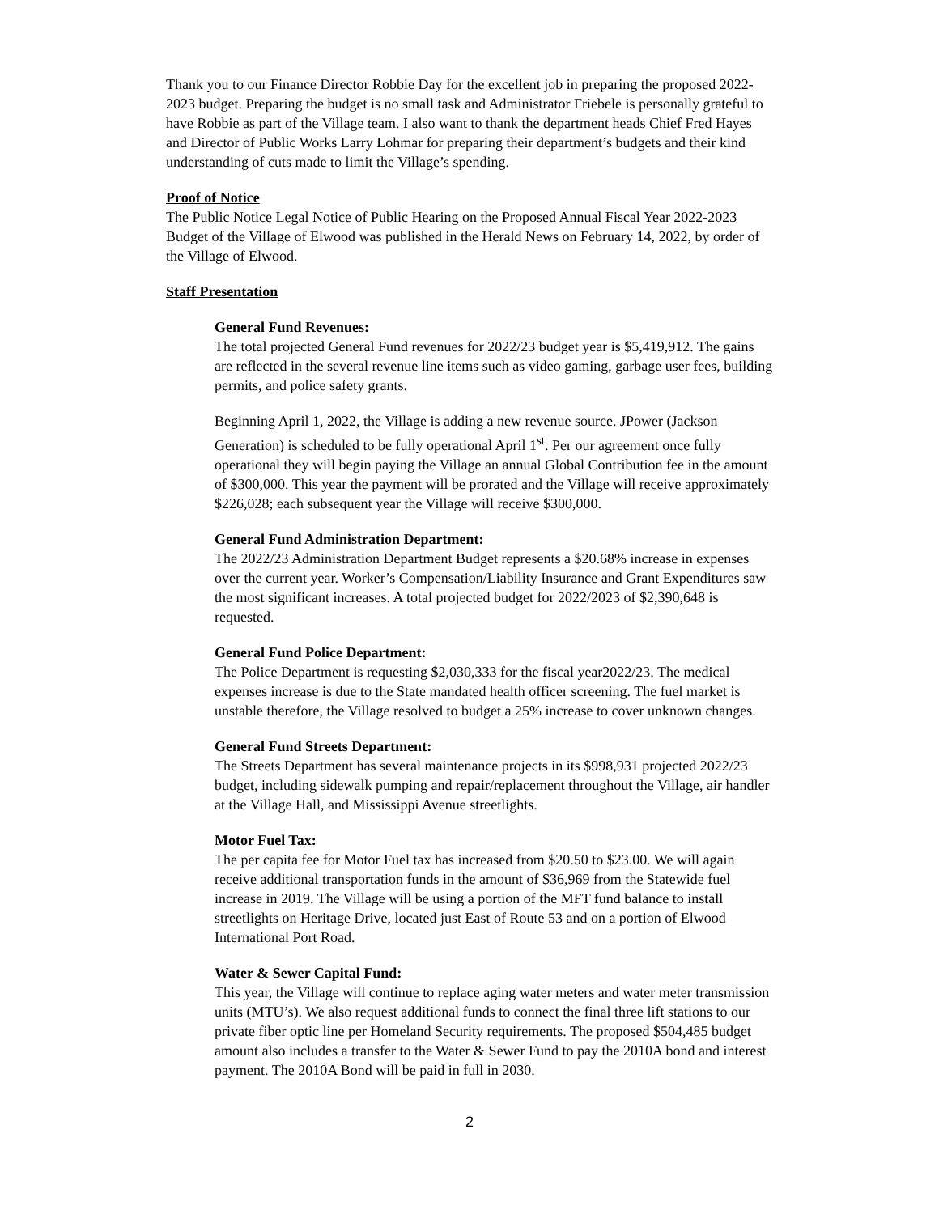Thank you to our Finance Director Robbie Day for the excellent job in preparing the proposed 2022-2023 budget. Preparing the budget is no small task and Administrator Friebele is personally grateful to have Robbie as part of the Village team. I also want to thank the department heads Chief Fred Hayes and Director of Public Works Larry Lohmar for preparing their department’s budgets and their kind understanding of cuts made to limit the Village’s spending.
Proof of Notice
The Public Notice Legal Notice of Public Hearing on the Proposed Annual Fiscal Year 2022-2023 Budget of the Village of Elwood was published in the Herald News on February 14, 2022, by order of the Village of Elwood.
Staff Presentation
General Fund Revenues:
The total projected General Fund revenues for 2022/23 budget year is $5,419,912. The gains are reflected in the several revenue line items such as video gaming, garbage user fees, building permits, and police safety grants.
Beginning April 1, 2022, the Village is adding a new revenue source. JPower (Jackson Generation) is scheduled to be fully operational April 1<sup>st</sup>. Per our agreement once fully operational they will begin paying the Village an annual Global Contribution fee in the amount of $300,000. This year the payment will be prorated and the Village will receive approximately $226,028; each subsequent year the Village will receive $300,000.
General Fund Administration Department:
The 2022/23 Administration Department Budget represents a $20.68% increase in expenses over the current year. Worker’s Compensation/Liability Insurance and Grant Expenditures saw the most significant increases. A total projected budget for 2022/2023 of $2,390,648 is requested.
General Fund Police Department:
The Police Department is requesting $2,030,333 for the fiscal year2022/23. The medical expenses increase is due to the State mandated health officer screening. The fuel market is unstable therefore, the Village resolved to budget a 25% increase to cover unknown changes.
General Fund Streets Department:
The Streets Department has several maintenance projects in its $998,931 projected 2022/23 budget, including sidewalk pumping and repair/replacement throughout the Village, air handler at the Village Hall, and Mississippi Avenue streetlights.
Motor Fuel Tax:
The per capita fee for Motor Fuel tax has increased from $20.50 to $23.00. We will again receive additional transportation funds in the amount of $36,969 from the Statewide fuel increase in 2019. The Village will be using a portion of the MFT fund balance to install streetlights on Heritage Drive, located just East of Route 53 and on a portion of Elwood International Port Road.
Water & Sewer Capital Fund:
This year, the Village will continue to replace aging water meters and water meter transmission units (MTU’s). We also request additional funds to connect the final three lift stations to our private fiber optic line per Homeland Security requirements. The proposed $504,485 budget amount also includes a transfer to the Water & Sewer Fund to pay the 2010A bond and interest payment. The 2010A Bond will be paid in full in 2030.
2